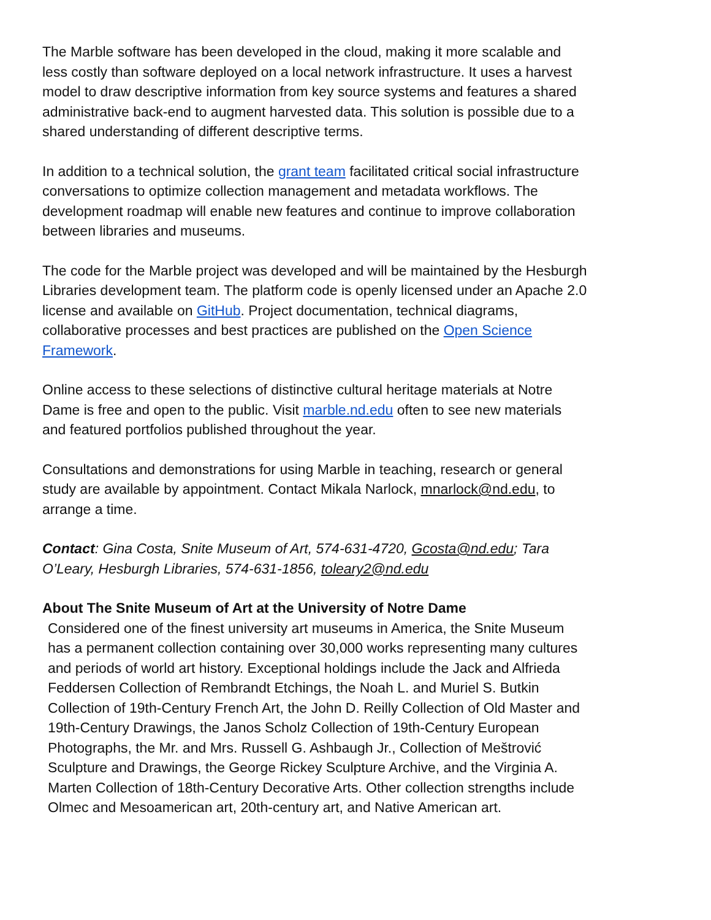The Marble software has been developed in the cloud, making it more scalable and less costly than software deployed on a local network infrastructure. It uses a harvest model to draw descriptive information from key source systems and features a shared administrative back-end to augment harvested data. This solution is possible due to a shared understanding of different descriptive terms.
In addition to a technical solution, the grant team facilitated critical social infrastructure conversations to optimize collection management and metadata workflows. The development roadmap will enable new features and continue to improve collaboration between libraries and museums.
The code for the Marble project was developed and will be maintained by the Hesburgh Libraries development team. The platform code is openly licensed under an Apache 2.0 license and available on GitHub. Project documentation, technical diagrams, collaborative processes and best practices are published on the Open Science Framework.
Online access to these selections of distinctive cultural heritage materials at Notre Dame is free and open to the public. Visit marble.nd.edu often to see new materials and featured portfolios published throughout the year.
Consultations and demonstrations for using Marble in teaching, research or general study are available by appointment. Contact Mikala Narlock, mnarlock@nd.edu, to arrange a time.
Contact: Gina Costa, Snite Museum of Art, 574-631-4720, Gcosta@nd.edu; Tara O’Leary, Hesburgh Libraries, 574-631-1856, toleary2@nd.edu
About The Snite Museum of Art at the University of Notre Dame
Considered one of the finest university art museums in America, the Snite Museum has a permanent collection containing over 30,000 works representing many cultures and periods of world art history. Exceptional holdings include the Jack and Alfrieda Feddersen Collection of Rembrandt Etchings, the Noah L. and Muriel S. Butkin Collection of 19th-Century French Art, the John D. Reilly Collection of Old Master and 19th-Century Drawings, the Janos Scholz Collection of 19th-Century European Photographs, the Mr. and Mrs. Russell G. Ashbaugh Jr., Collection of Meštrović Sculpture and Drawings, the George Rickey Sculpture Archive, and the Virginia A. Marten Collection of 18th-Century Decorative Arts. Other collection strengths include Olmec and Mesoamerican art, 20th-century art, and Native American art.